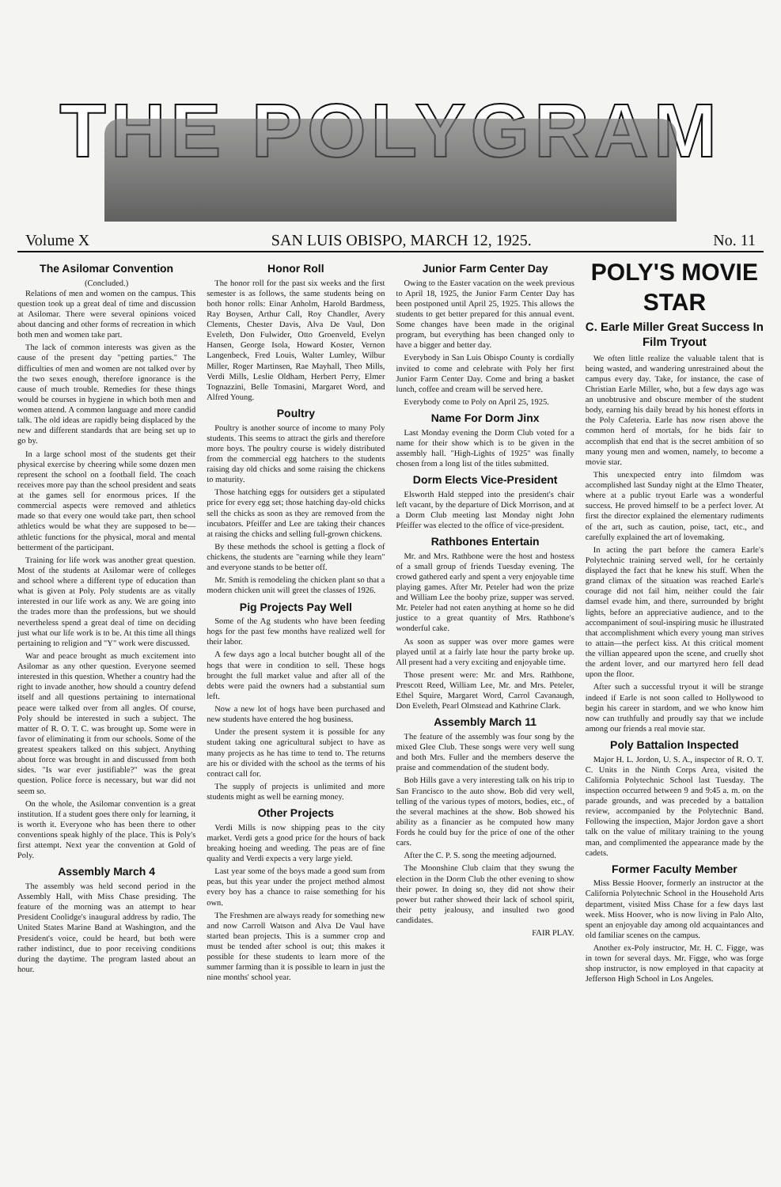THE POLYGRAM
Volume X SAN LUIS OBISPO, MARCH 12, 1925. No. 11
The Asilomar Convention
(Concluded.)
Relations of men and women on the campus. This question took up a great deal of time and discussion at Asilomar. There were several opinions voiced about dancing and other forms of recreation in which both men and women take part.
The lack of common interests was given as the cause of the present day "petting parties." The difficulties of men and women are not talked over by the two sexes enough, therefore ignorance is the cause of much trouble. Remedies for these things would be courses in hygiene in which both men and women attend. A common language and more candid talk. The old ideas are rapidly being displaced by the new and different standards that are being set up to go by.
In a large school most of the students get their physical exercise by cheering while some dozen men represent the school on a football field. The coach receives more pay than the school president and seats at the games sell for enormous prices. If the commercial aspects were removed and athletics made so that every one would take part, then school athletics would be what they are supposed to be—athletic functions for the physical, moral and mental betterment of the participant.
Training for life work was another great question. Most of the students at Asilomar were of colleges and school where a different type of education than what is given at Poly. Poly students are as vitally interested in our life work as any. We are going into the trades more than the professions, but we should nevertheless spend a great deal of time on deciding just what our life work is to be. At this time all things pertaining to religion and "Y" work were discussed.
War and peace brought as much excitement into Asilomar as any other question. Everyone seemed interested in this question. Whether a country had the right to invade another, how should a country defend itself and all questions pertaining to international peace were talked over from all angles. Of course, Poly should be interested in such a subject. The matter of R. O. T. C. was brought up. Some were in favor of eliminating it from our schools. Some of the greatest speakers talked on this subject. Anything about force was brought in and discussed from both sides. "Is war ever justifiable?" was the great question. Police force is necessary, but war did not seem so.
On the whole, the Asilomar convention is a great institution. If a student goes there only for learning, it is worth it. Everyone who has been there to other conventions speak highly of the place. This is Poly's first attempt. Next year the convention at Gold of Poly.
Assembly March 4
The assembly was held second period in the Assembly Hall, with Miss Chase presiding. The feature of the morning was an attempt to hear President Coolidge's inaugural address by radio. The United States Marine Band at Washington, and the President's voice, could be heard, but both were rather indistinct, due to poor receiving conditions during the daytime. The program lasted about an hour.
Honor Roll
The honor roll for the past six weeks and the first semester is as follows, the same students being on both honor rolls: Einar Anholm, Harold Bardmess, Ray Boysen, Arthur Call, Roy Chandler, Avery Clements, Chester Davis, Alva De Vaul, Don Eveleth, Don Fulwider, Otto Groenveld, Evelyn Hansen, George Isola, Howard Koster, Vernon Langenbeck, Fred Louis, Walter Lumley, Wilbur Miller, Roger Martinsen, Rae Mayhall, Theo Mills, Verdi Mills, Leslie Oldham, Herbert Perry, Elmer Tognazzini, Belle Tomasini, Margaret Word, and Alfred Young.
Poultry
Poultry is another source of income to many Poly students. This seems to attract the girls and therefore more boys. The poultry course is widely distributed from the commercial egg hatchers to the students raising day old chicks and some raising the chickens to maturity.
Those hatching eggs for outsiders get a stipulated price for every egg set; those hatching day-old chicks sell the chicks as soon as they are removed from the incubators. Pfeiffer and Lee are taking their chances at raising the chicks and selling full-grown chickens.
By these methods the school is getting a flock of chickens, the students are "earning while they learn" and everyone stands to be better off.
Mr. Smith is remodeling the chicken plant so that a modern chicken unit will greet the classes of 1926.
Pig Projects Pay Well
Some of the Ag students who have been feeding hogs for the past few months have realized well for their labor.
A few days ago a local butcher bought all of the hogs that were in condition to sell. These hogs brought the full market value and after all of the debts were paid the owners had a substantial sum left.
Now a new lot of hogs have been purchased and new students have entered the hog business.
Under the present system it is possible for any student taking one agricultural subject to have as many projects as he has time to tend to. The returns are his or divided with the school as the terms of his contract call for.
The supply of projects is unlimited and more students might as well be earning money.
Other Projects
Verdi Mills is now shipping peas to the city market. Verdi gets a good price for the hours of back breaking hoeing and weeding. The peas are of fine quality and Verdi expects a very large yield.
Last year some of the boys made a good sum from peas, but this year under the project method almost every boy has a chance to raise something for his own.
The Freshmen are always ready for something new and now Carroll Watson and Alva De Vaul have started bean projects. This is a summer crop and must be tended after school is out; this makes it possible for these students to learn more of the summer farming than it is possible to learn in just the nine months' school year.
Junior Farm Center Day
Owing to the Easter vacation on the week previous to April 18, 1925, the Junior Farm Center Day has been postponed until April 25, 1925. This allows the students to get better prepared for this annual event. Some changes have been made in the original program, but everything has been changed only to have a bigger and better day.
Everybody in San Luis Obispo County is cordially invited to come and celebrate with Poly her first Junior Farm Center Day. Come and bring a basket lunch, coffee and cream will be served here.
Everybody come to Poly on April 25, 1925.
Name For Dorm Jinx
Last Monday evening the Dorm Club voted for a name for their show which is to be given in the assembly hall. "High-Lights of 1925" was finally chosen from a long list of the titles submitted.
Dorm Elects Vice-President
Elsworth Hald stepped into the president's chair left vacant, by the departure of Dick Morrison, and at a Dorm Club meeting last Monday night John Pfeiffer was elected to the office of vice-president.
Rathbones Entertain
Mr. and Mrs. Rathbone were the host and hostess of a small group of friends Tuesday evening. The crowd gathered early and spent a very enjoyable time playing games. After Mr. Peteler had won the prize and William Lee the booby prize, supper was served. Mr. Peteler had not eaten anything at home so he did justice to a great quantity of Mrs. Rathbone's wonderful cake.
As soon as supper was over more games were played until at a fairly late hour the party broke up. All present had a very exciting and enjoyable time.
Those present were: Mr. and Mrs. Rathbone, Prescott Reed, William Lee, Mr. and Mrs. Peteler, Ethel Squire, Margaret Word, Carrol Cavanaugh, Don Eveleth, Pearl Olmstead and Kathrine Clark.
Assembly March 11
The feature of the assembly was four song by the mixed Glee Club. These songs were very well sung and both Mrs. Fuller and the members deserve the praise and commendation of the student body.
Bob Hills gave a very interesting talk on his trip to San Francisco to the auto show. Bob did very well, telling of the various types of motors, bodies, etc., of the several machines at the show. Bob showed his ability as a financier as he computed how many Fords he could buy for the price of one of the other cars.
After the C. P. S. song the meeting adjourned.
The Moonshine Club claim that they swung the election in the Dorm Club the other evening to show their power. In doing so, they did not show their power but rather showed their lack of school spirit, their petty jealousy, and insulted two good candidates.
FAIR PLAY.
POLY'S MOVIE STAR
C. Earle Miller Great Success In Film Tryout
We often little realize the valuable talent that is being wasted, and wandering unrestrained about the campus every day. Take, for instance, the case of Christian Earle Miller, who, but a few days ago was an unobtrusive and obscure member of the student body, earning his daily bread by his honest efforts in the Poly Cafeteria. Earle has now risen above the common herd of mortals, for he bids fair to accomplish that end that is the secret ambition of so many young men and women, namely, to become a movie star.
This unexpected entry into filmdom was accomplished last Sunday night at the Elmo Theater, where at a public tryout Earle was a wonderful success. He proved himself to be a perfect lover. At first the director explained the elementary rudiments of the art, such as caution, poise, tact, etc., and carefully explained the art of lovemaking.
In acting the part before the camera Earle's Polytechnic training served well, for he certainly displayed the fact that he knew his stuff. When the grand climax of the situation was reached Earle's courage did not fail him, neither could the fair damsel evade him, and there, surrounded by bright lights, before an appreciative audience, and to the accompaniment of soul-inspiring music he illustrated that accomplishment which every young man strives to attain—the perfect kiss. At this critical moment the villian appeared upon the scene, and cruelly shot the ardent lover, and our martyred hero fell dead upon the floor.
After such a successful tryout it will be strange indeed if Earle is not soon called to Hollywood to begin his career in stardom, and we who know him now can truthfully and proudly say that we include among our friends a real movie star.
Poly Battalion Inspected
Major H. L. Jordon, U. S. A., inspector of R. O. T. C. Units in the Ninth Corps Area, visited the California Polytechnic School last Tuesday. The inspection occurred between 9 and 9:45 a. m. on the parade grounds, and was preceded by a battalion review, accompanied by the Polytechnic Band. Following the inspection, Major Jordon gave a short talk on the value of military training to the young man, and complimented the appearance made by the cadets.
Former Faculty Member
Miss Bessie Hoover, formerly an instructor at the California Polytechnic School in the Household Arts department, visited Miss Chase for a few days last week. Miss Hoover, who is now living in Palo Alto, spent an enjoyable day among old acquaintances and old familiar scenes on the campus.
Another ex-Poly instructor, Mr. H. C. Figge, was in town for several days. Mr. Figge, who was forge shop instructor, is now employed in that capacity at Jefferson High School in Los Angeles.